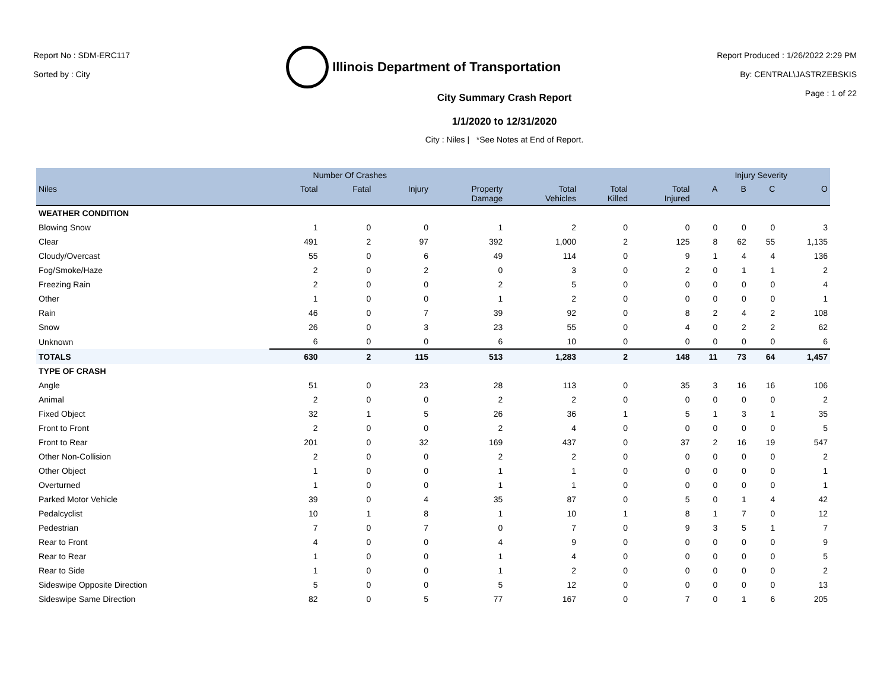Report No : SDM-ERC117
Sorted by : City
Illinois Department of Transportation
Report Produced : 1/26/2022 2:29 PM
By: CENTRAL\JASTRZEBSKIS
Page : 1 of 22
City Summary Crash Report
1/1/2020 to 12/31/2020
City : Niles | *See Notes at End of Report.
| | Number Of Crashes | | | | | | | Injury Severity | | | |
| --- | --- | --- | --- | --- | --- | --- | --- | --- | --- | --- | --- |
| Niles | Total | Fatal | Injury | Property Damage | Total Vehicles | Total Killed | Total Injured | A | B | C | O |
| WEATHER CONDITION | | | | | | | | | | | |
| Blowing Snow | 1 | 0 | 0 | 1 | 2 | 0 | 0 | 0 | 0 | 0 | 3 |
| Clear | 491 | 2 | 97 | 392 | 1,000 | 2 | 125 | 8 | 62 | 55 | 1,135 |
| Cloudy/Overcast | 55 | 0 | 6 | 49 | 114 | 0 | 9 | 1 | 4 | 4 | 136 |
| Fog/Smoke/Haze | 2 | 0 | 2 | 0 | 3 | 0 | 2 | 0 | 1 | 1 | 2 |
| Freezing Rain | 2 | 0 | 0 | 2 | 5 | 0 | 0 | 0 | 0 | 0 | 4 |
| Other | 1 | 0 | 0 | 1 | 2 | 0 | 0 | 0 | 0 | 0 | 1 |
| Rain | 46 | 0 | 7 | 39 | 92 | 0 | 8 | 2 | 4 | 2 | 108 |
| Snow | 26 | 0 | 3 | 23 | 55 | 0 | 4 | 0 | 2 | 2 | 62 |
| Unknown | 6 | 0 | 0 | 6 | 10 | 0 | 0 | 0 | 0 | 0 | 6 |
| TOTALS | 630 | 2 | 115 | 513 | 1,283 | 2 | 148 | 11 | 73 | 64 | 1,457 |
| TYPE OF CRASH | | | | | | | | | | | |
| Angle | 51 | 0 | 23 | 28 | 113 | 0 | 35 | 3 | 16 | 16 | 106 |
| Animal | 2 | 0 | 0 | 2 | 2 | 0 | 0 | 0 | 0 | 0 | 2 |
| Fixed Object | 32 | 1 | 5 | 26 | 36 | 1 | 5 | 1 | 3 | 1 | 35 |
| Front to Front | 2 | 0 | 0 | 2 | 4 | 0 | 0 | 0 | 0 | 0 | 5 |
| Front to Rear | 201 | 0 | 32 | 169 | 437 | 0 | 37 | 2 | 16 | 19 | 547 |
| Other Non-Collision | 2 | 0 | 0 | 2 | 2 | 0 | 0 | 0 | 0 | 0 | 2 |
| Other Object | 1 | 0 | 0 | 1 | 1 | 0 | 0 | 0 | 0 | 0 | 1 |
| Overturned | 1 | 0 | 0 | 1 | 1 | 0 | 0 | 0 | 0 | 0 | 1 |
| Parked Motor Vehicle | 39 | 0 | 4 | 35 | 87 | 0 | 5 | 0 | 1 | 4 | 42 |
| Pedalcyclist | 10 | 1 | 8 | 1 | 10 | 1 | 8 | 1 | 7 | 0 | 12 |
| Pedestrian | 7 | 0 | 7 | 0 | 7 | 0 | 9 | 3 | 5 | 1 | 7 |
| Rear to Front | 4 | 0 | 0 | 4 | 9 | 0 | 0 | 0 | 0 | 0 | 9 |
| Rear to Rear | 1 | 0 | 0 | 1 | 4 | 0 | 0 | 0 | 0 | 0 | 5 |
| Rear to Side | 1 | 0 | 0 | 1 | 2 | 0 | 0 | 0 | 0 | 0 | 2 |
| Sideswipe Opposite Direction | 5 | 0 | 0 | 5 | 12 | 0 | 0 | 0 | 0 | 0 | 13 |
| Sideswipe Same Direction | 82 | 0 | 5 | 77 | 167 | 0 | 7 | 0 | 1 | 6 | 205 |